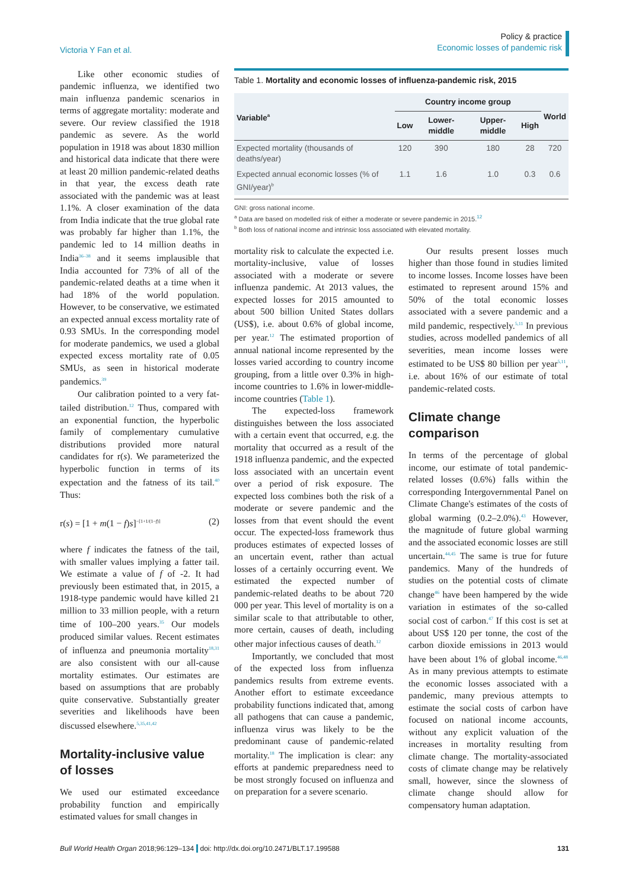Victoria Y Fan et al.
Policy & practice
Economic losses of pandemic risk
Like other economic studies of pandemic influenza, we identified two main influenza pandemic scenarios in terms of aggregate mortality: moderate and severe. Our review classified the 1918 pandemic as severe. As the world population in 1918 was about 1830 million and historical data indicate that there were at least 20 million pandemic-related deaths in that year, the excess death rate associated with the pandemic was at least 1.1%. A closer examination of the data from India indicate that the true global rate was probably far higher than 1.1%, the pandemic led to 14 million deaths in India<sup>36–38</sup> and it seems implausible that India accounted for 73% of all of the pandemic-related deaths at a time when it had 18% of the world population. However, to be conservative, we estimated an expected annual excess mortality rate of 0.93 SMUs. In the corresponding model for moderate pandemics, we used a global expected excess mortality rate of 0.05 SMUs, as seen in historical moderate pandemics.<sup>39</sup>
Our calibration pointed to a very fat-tailed distribution.<sup>12</sup> Thus, compared with an exponential function, the hyperbolic family of complementary cumulative distributions provided more natural candidates for r(s). We parameterized the hyperbolic function in terms of its expectation and the fatness of its tail.<sup>40</sup> Thus:
r(s) = [1 + m(1 − f)s]<sup>−[1+1/(1−f)]</sup> (2)
where f indicates the fatness of the tail, with smaller values implying a fatter tail. We estimate a value of f of -2. It had previously been estimated that, in 2015, a 1918-type pandemic would have killed 21 million to 33 million people, with a return time of 100–200 years.<sup>35</sup> Our models produced similar values. Recent estimates of influenza and pneumonia mortality<sup>18,31</sup> are also consistent with our all-cause mortality estimates. Our estimates are based on assumptions that are probably quite conservative. Substantially greater severities and likelihoods have been discussed elsewhere.<sup>5,35,41,42</sup>
Mortality-inclusive value of losses
We used our estimated exceedance probability function and empirically estimated values for small changes in
Table 1. Mortality and economic losses of influenza-pandemic risk, 2015
| Variable<sup>a</sup> | Country income group | | | | World |
| --- | --- | --- | --- | --- | --- |
| | Low | Lower-middle | Upper-middle | High | |
| Expected mortality (thousands of deaths/year) | 120 | 390 | 180 | 28 | 720 |
| Expected annual economic losses (% of GNI/year)<sup>b</sup> | 1.1 | 1.6 | 1.0 | 0.3 | 0.6 |
GNI: gross national income.
<sup>a</sup> Data are based on modelled risk of either a moderate or severe pandemic in 2015.<sup>12</sup>
<sup>b</sup> Both loss of national income and intrinsic loss associated with elevated mortality.
mortality risk to calculate the expected i.e. mortality-inclusive, value of losses associated with a moderate or severe influenza pandemic. At 2013 values, the expected losses for 2015 amounted to about 500 billion United States dollars (US$), i.e. about 0.6% of global income, per year.<sup>12</sup> The estimated proportion of annual national income represented by the losses varied according to country income grouping, from a little over 0.3% in high-income countries to 1.6% in lower-middle-income countries (Table 1).
The expected-loss framework distinguishes between the loss associated with a certain event that occurred, e.g. the mortality that occurred as a result of the 1918 influenza pandemic, and the expected loss associated with an uncertain event over a period of risk exposure. The expected loss combines both the risk of a moderate or severe pandemic and the losses from that event should the event occur. The expected-loss framework thus produces estimates of expected losses of an uncertain event, rather than actual losses of a certainly occurring event. We estimated the expected number of pandemic-related deaths to be about 720 000 per year. This level of mortality is on a similar scale to that attributable to other, more certain, causes of death, including other major infectious causes of death.<sup>12</sup>
Importantly, we concluded that most of the expected loss from influenza pandemics results from extreme events. Another effort to estimate exceedance probability functions indicated that, among all pathogens that can cause a pandemic, influenza virus was likely to be the predominant cause of pandemic-related mortality.<sup>18</sup> The implication is clear: any efforts at pandemic preparedness need to be most strongly focused on influenza and on preparation for a severe scenario.
Our results present losses much higher than those found in studies limited to income losses. Income losses have been estimated to represent around 15% and 50% of the total economic losses associated with a severe pandemic and a mild pandemic, respectively.<sup>5,11</sup> In previous studies, across modelled pandemics of all severities, mean income losses were estimated to be US$ 80 billion per year<sup>5,11</sup>, i.e. about 16% of our estimate of total pandemic-related costs.
Climate change comparison
In terms of the percentage of global income, our estimate of total pandemic-related losses (0.6%) falls within the corresponding Intergovernmental Panel on Climate Change's estimates of the costs of global warming (0.2–2.0%).<sup>43</sup> However, the magnitude of future global warming and the associated economic losses are still uncertain.<sup>44,45</sup> The same is true for future pandemics. Many of the hundreds of studies on the potential costs of climate change<sup>46</sup> have been hampered by the wide variation in estimates of the so-called social cost of carbon.<sup>47</sup> If this cost is set at about US$ 120 per tonne, the cost of the carbon dioxide emissions in 2013 would have been about 1% of global income.<sup>46,48</sup> As in many previous attempts to estimate the economic losses associated with a pandemic, many previous attempts to estimate the social costs of carbon have focused on national income accounts, without any explicit valuation of the increases in mortality resulting from climate change. The mortality-associated costs of climate change may be relatively small, however, since the slowness of climate change should allow for compensatory human adaptation.
Bull World Health Organ 2018;96:129–134 doi: http://dx.doi.org/10.2471/BLT.17.199588
131